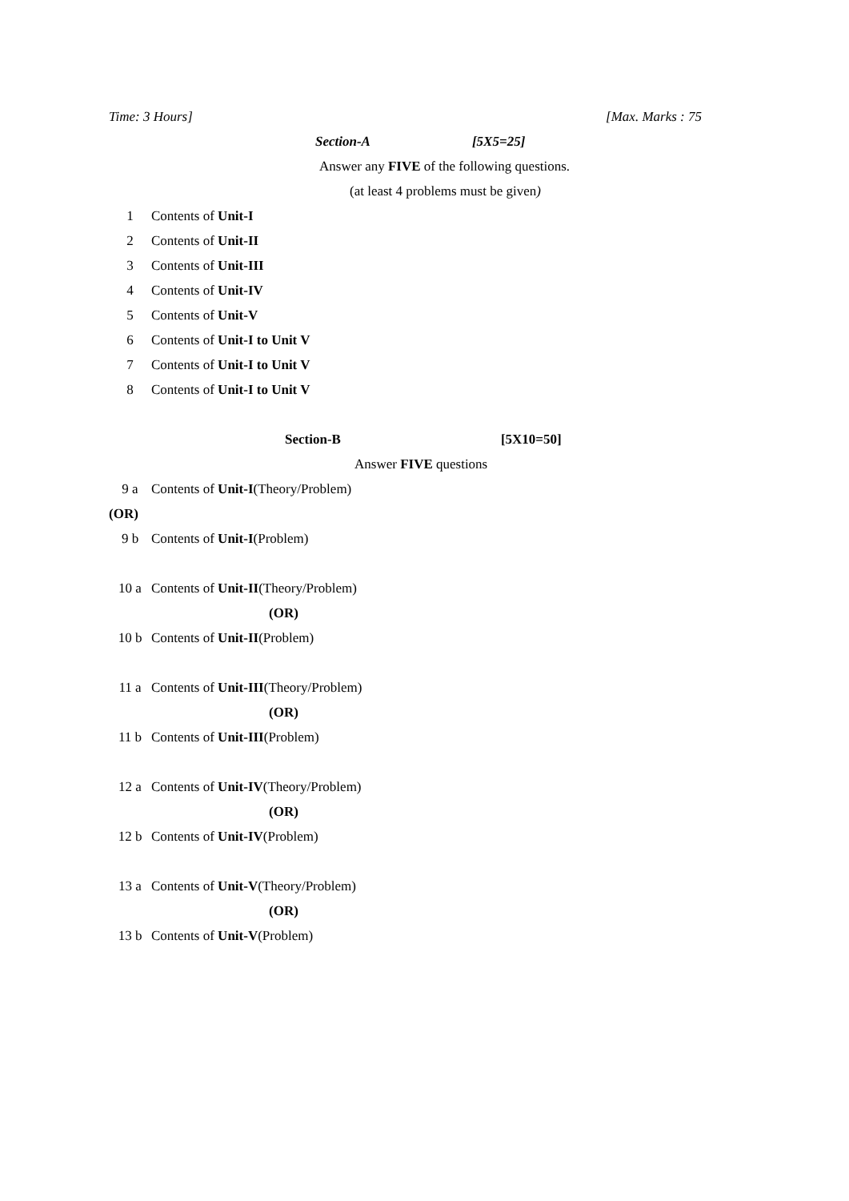Time: 3 Hours] [Max. Marks : 75
Section-A [5X5=25]
Answer any FIVE of the following questions.
(at least 4 problems must be given)
1 Contents of Unit-I
2 Contents of Unit-II
3 Contents of Unit-III
4 Contents of Unit-IV
5 Contents of Unit-V
6 Contents of Unit-I to Unit V
7 Contents of Unit-I to Unit V
8 Contents of Unit-I to Unit V
Section-B [5X10=50]
Answer FIVE questions
9 a Contents of Unit-I(Theory/Problem)
(OR)
9 b Contents of Unit-I(Problem)
10 a Contents of Unit-II(Theory/Problem)
(OR)
10 b Contents of Unit-II(Problem)
11 a Contents of Unit-III(Theory/Problem)
(OR)
11 b Contents of Unit-III(Problem)
12 a Contents of Unit-IV(Theory/Problem)
(OR)
12 b Contents of Unit-IV(Problem)
13 a Contents of Unit-V(Theory/Problem)
(OR)
13 b Contents of Unit-V(Problem)